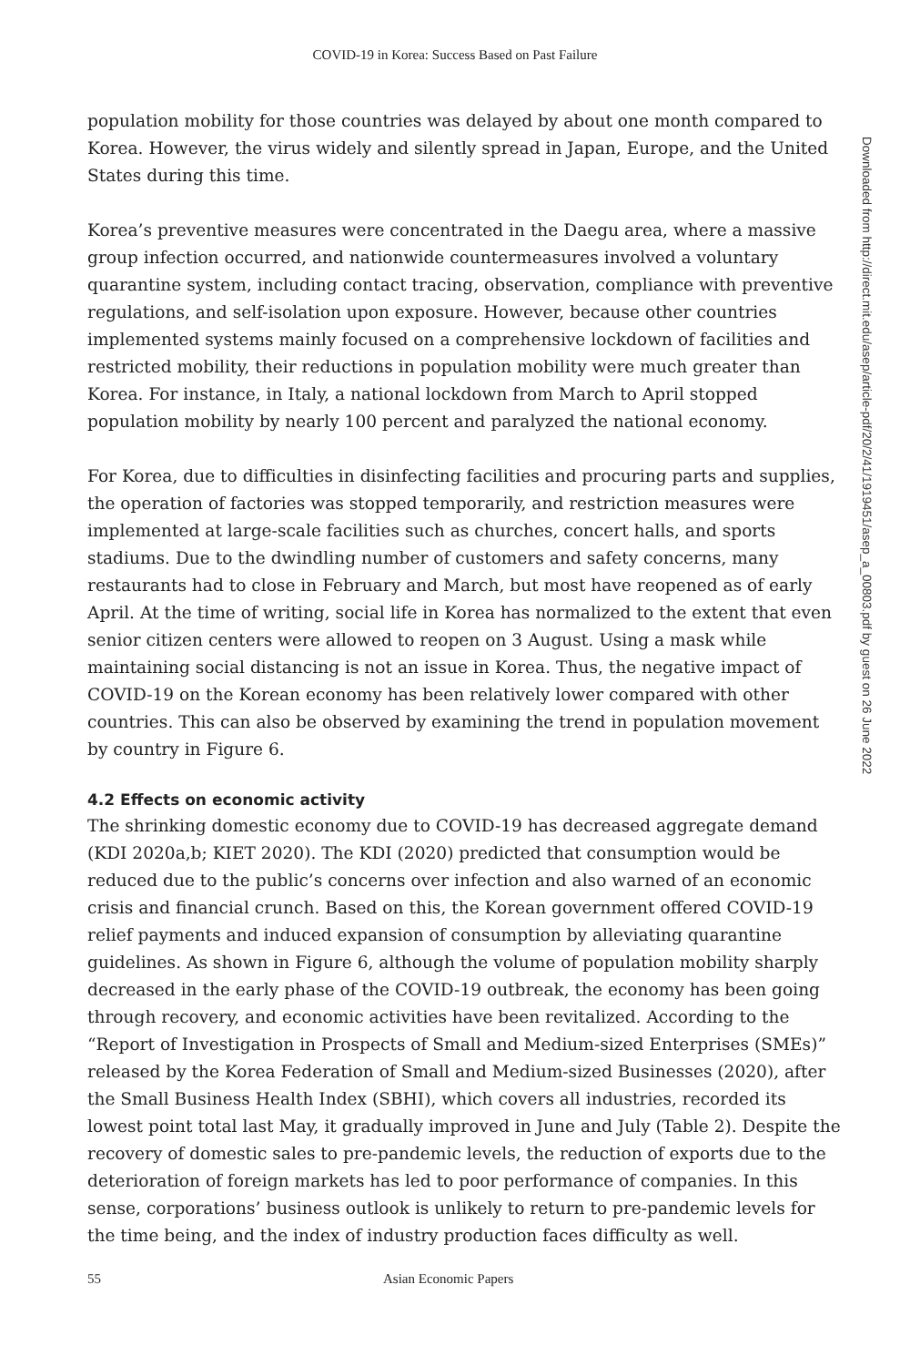COVID-19 in Korea: Success Based on Past Failure
population mobility for those countries was delayed by about one month compared to Korea. However, the virus widely and silently spread in Japan, Europe, and the United States during this time.
Korea’s preventive measures were concentrated in the Daegu area, where a massive group infection occurred, and nationwide countermeasures involved a voluntary quarantine system, including contact tracing, observation, compliance with preventive regulations, and self-isolation upon exposure. However, because other countries implemented systems mainly focused on a comprehensive lockdown of facilities and restricted mobility, their reductions in population mobility were much greater than Korea. For instance, in Italy, a national lockdown from March to April stopped population mobility by nearly 100 percent and paralyzed the national economy.
For Korea, due to difficulties in disinfecting facilities and procuring parts and supplies, the operation of factories was stopped temporarily, and restriction measures were implemented at large-scale facilities such as churches, concert halls, and sports stadiums. Due to the dwindling number of customers and safety concerns, many restaurants had to close in February and March, but most have reopened as of early April. At the time of writing, social life in Korea has normalized to the extent that even senior citizen centers were allowed to reopen on 3 August. Using a mask while maintaining social distancing is not an issue in Korea. Thus, the negative impact of COVID-19 on the Korean economy has been relatively lower compared with other countries. This can also be observed by examining the trend in population movement by country in Figure 6.
4.2 Effects on economic activity
The shrinking domestic economy due to COVID-19 has decreased aggregate demand (KDI 2020a,b; KIET 2020). The KDI (2020) predicted that consumption would be reduced due to the public’s concerns over infection and also warned of an economic crisis and financial crunch. Based on this, the Korean government offered COVID-19 relief payments and induced expansion of consumption by alleviating quarantine guidelines. As shown in Figure 6, although the volume of population mobility sharply decreased in the early phase of the COVID-19 outbreak, the economy has been going through recovery, and economic activities have been revitalized. According to the “Report of Investigation in Prospects of Small and Medium-sized Enterprises (SMEs)” released by the Korea Federation of Small and Medium-sized Businesses (2020), after the Small Business Health Index (SBHI), which covers all industries, recorded its lowest point total last May, it gradually improved in June and July (Table 2). Despite the recovery of domestic sales to pre-pandemic levels, the reduction of exports due to the deterioration of foreign markets has led to poor performance of companies. In this sense, corporations’ business outlook is unlikely to return to pre-pandemic levels for the time being, and the index of industry production faces difficulty as well.
Downloaded from http://direct.mit.edu/asep/article-pdf/20/2/41/1919451/asep_a_00803.pdf by guest on 26 June 2022
55 Asian Economic Papers